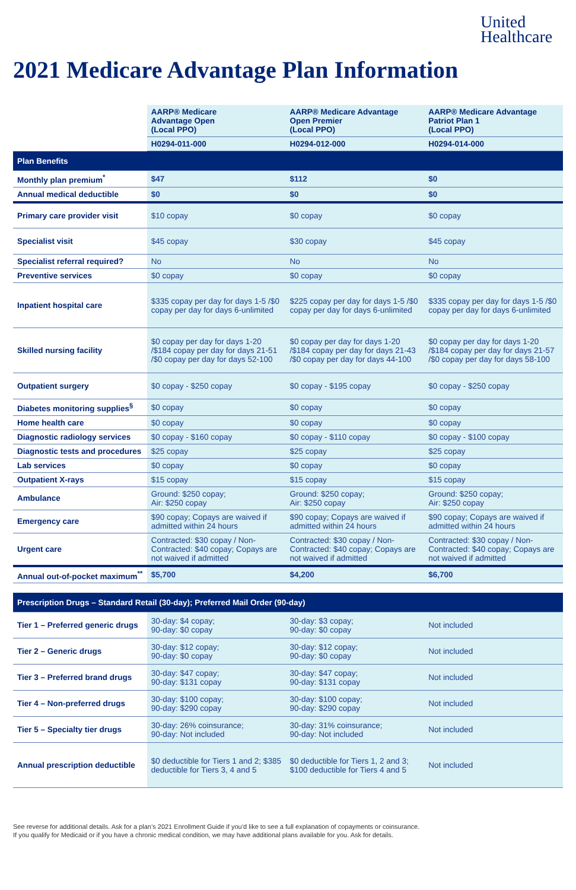United
Healthcare
2021 Medicare Advantage Plan Information
| | AARP® Medicare Advantage Open (Local PPO) | AARP® Medicare Advantage Open Premier (Local PPO) | AARP® Medicare Advantage Patriot Plan 1 (Local PPO) |
| | H0294-011-000 | H0294-012-000 | H0294-014-000 |
| Plan Benefits | | | |
| Monthly plan premium<sup>*</sup> | $47 | $112 | $0 |
| Annual medical deductible | $0 | $0 | $0 |
| Primary care provider visit | $10 copay | $0 copay | $0 copay |
| Specialist visit | $45 copay | $30 copay | $45 copay |
| Specialist referral required? | No | No | No |
| Preventive services | $0 copay | $0 copay | $0 copay |
| Inpatient hospital care | $335 copay per day for days 1-5 /$0 copay per day for days 6-unlimited | $225 copay per day for days 1-5 /$0 copay per day for days 6-unlimited | $335 copay per day for days 1-5 /$0 copay per day for days 6-unlimited |
| Skilled nursing facility | $0 copay per day for days 1-20 /$184 copay per day for days 21-51 /$0 copay per day for days 52-100 | $0 copay per day for days 1-20 /$184 copay per day for days 21-43 /$0 copay per day for days 44-100 | $0 copay per day for days 1-20 /$184 copay per day for days 21-57 /$0 copay per day for days 58-100 |
| Outpatient surgery | $0 copay - $250 copay | $0 copay - $195 copay | $0 copay - $250 copay |
| Diabetes monitoring supplies<sup>§</sup> | $0 copay | $0 copay | $0 copay |
| Home health care | $0 copay | $0 copay | $0 copay |
| Diagnostic radiology services | $0 copay - $160 copay | $0 copay - $110 copay | $0 copay - $100 copay |
| Diagnostic tests and procedures | $25 copay | $25 copay | $25 copay |
| Lab services | $0 copay | $0 copay | $0 copay |
| Outpatient X-rays | $15 copay | $15 copay | $15 copay |
| Ambulance | Ground: $250 copay; Air: $250 copay | Ground: $250 copay; Air: $250 copay | Ground: $250 copay; Air: $250 copay |
| Emergency care | $90 copay; Copays are waived if admitted within 24 hours | $90 copay; Copays are waived if admitted within 24 hours | $90 copay; Copays are waived if admitted within 24 hours |
| Urgent care | Contracted: $30 copay / Non-Contracted: $40 copay; Copays are not waived if admitted | Contracted: $30 copay / Non-Contracted: $40 copay; Copays are not waived if admitted | Contracted: $30 copay / Non-Contracted: $40 copay; Copays are not waived if admitted |
| Annual out-of-pocket maximum<sup>**</sup> | $5,700 | $4,200 | $6,700 |
| Prescription Drugs – Standard Retail (30-day); Preferred Mail Order (90-day) | | | |
| Tier 1 – Preferred generic drugs | 30-day: $4 copay; 90-day: $0 copay | 30-day: $3 copay; 90-day: $0 copay | Not included |
| Tier 2 – Generic drugs | 30-day: $12 copay; 90-day: $0 copay | 30-day: $12 copay; 90-day: $0 copay | Not included |
| Tier 3 – Preferred brand drugs | 30-day: $47 copay; 90-day: $131 copay | 30-day: $47 copay; 90-day: $131 copay | Not included |
| Tier 4 – Non-preferred drugs | 30-day: $100 copay; 90-day: $290 copay | 30-day: $100 copay; 90-day: $290 copay | Not included |
| Tier 5 – Specialty tier drugs | 30-day: 26% coinsurance; 90-day: Not included | 30-day: 31% coinsurance; 90-day: Not included | Not included |
| Annual prescription deductible | $0 deductible for Tiers 1 and 2; $385 deductible for Tiers 3, 4 and 5 | $0 deductible for Tiers 1, 2 and 3; $100 deductible for Tiers 4 and 5 | Not included |
See reverse for additional details. Ask for a plan’s 2021 Enrollment Guide if you’d like to see a full explanation of copayments or coinsurance.
If you qualify for Medicaid or if you have a chronic medical condition, we may have additional plans available for you. Ask for details.